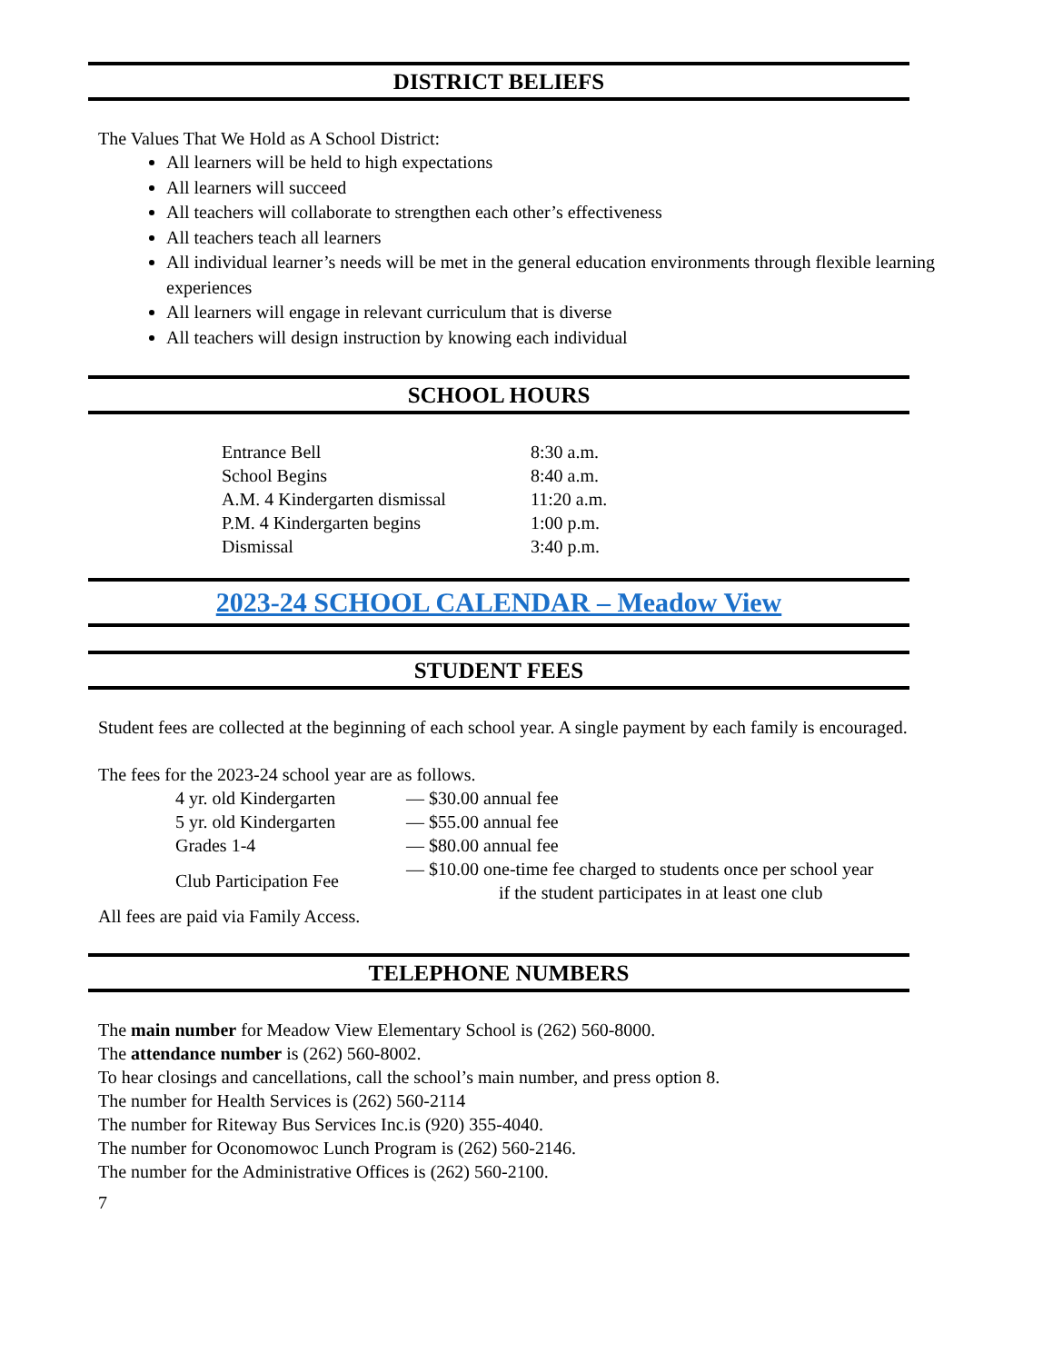DISTRICT BELIEFS
The Values That We Hold as A School District:
All learners will be held to high expectations
All learners will succeed
All teachers will collaborate to strengthen each other’s effectiveness
All teachers teach all learners
All individual learner’s needs will be met in the general education environments through flexible learning experiences
All learners will engage in relevant curriculum that is diverse
All teachers will design instruction by knowing each individual
SCHOOL HOURS
| Entrance Bell | 8:30 a.m. |
| School Begins | 8:40 a.m. |
| A.M. 4 Kindergarten dismissal | 11:20 a.m. |
| P.M. 4 Kindergarten begins | 1:00 p.m. |
| Dismissal | 3:40 p.m. |
2023-24 SCHOOL CALENDAR – Meadow View
STUDENT FEES
Student fees are collected at the beginning of each school year. A single payment by each family is encouraged.
The fees for the 2023-24 school year are as follows.
| 4 yr. old Kindergarten | — $30.00 annual fee |
| 5 yr. old Kindergarten | — $55.00 annual fee |
| Grades 1-4 | — $80.00 annual fee |
| Club Participation Fee | — $10.00 one-time fee charged to students once per school year if the student participates in at least one club |
All fees are paid via Family Access.
TELEPHONE NUMBERS
The main number for Meadow View Elementary School is (262) 560-8000.
The attendance number is (262) 560-8002.
To hear closings and cancellations, call the school’s main number, and press option 8.
The number for Health Services is (262) 560-2114
The number for Riteway Bus Services Inc.is (920) 355-4040.
The number for Oconomowoc Lunch Program is (262) 560-2146.
The number for the Administrative Offices is (262) 560-2100.
7